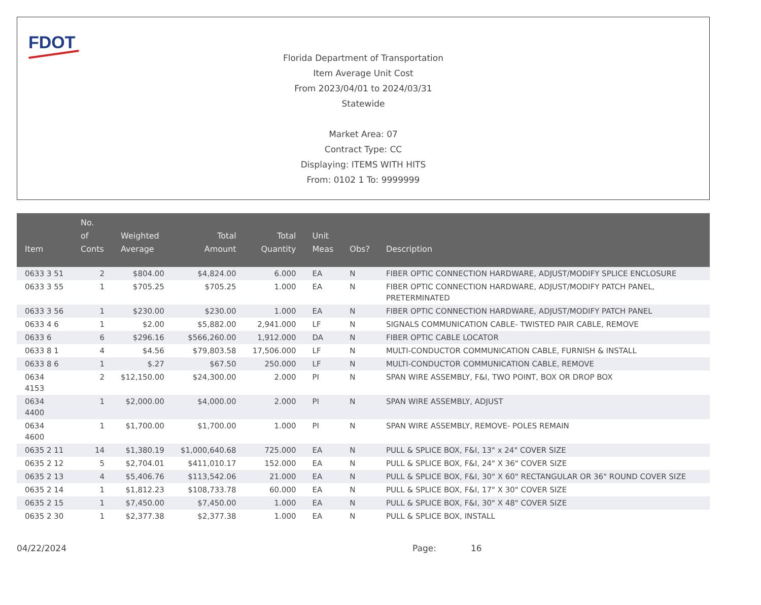FDOT
Florida Department of Transportation
Item Average Unit Cost
From 2023/04/01 to 2024/03/31
Statewide
Market Area: 07
Contract Type: CC
Displaying: ITEMS WITH HITS
From: 0102 1 To: 9999999
| Item | No. of Conts | Weighted Average | Total Amount | Total Quantity | Unit Meas | Obs? | Description |
| --- | --- | --- | --- | --- | --- | --- | --- |
| 0633 3 51 | 2 | $804.00 | $4,824.00 | 6.000 | EA | N | FIBER OPTIC CONNECTION HARDWARE, ADJUST/MODIFY SPLICE ENCLOSURE |
| 0633 3 55 | 1 | $705.25 | $705.25 | 1.000 | EA | N | FIBER OPTIC CONNECTION HARDWARE, ADJUST/MODIFY PATCH PANEL, PRETERMINATED |
| 0633 3 56 | 1 | $230.00 | $230.00 | 1.000 | EA | N | FIBER OPTIC CONNECTION HARDWARE, ADJUST/MODIFY PATCH PANEL |
| 0633 4 6 | 1 | $2.00 | $5,882.00 | 2,941.000 | LF | N | SIGNALS COMMUNICATION CABLE- TWISTED PAIR CABLE, REMOVE |
| 0633 6 | 6 | $296.16 | $566,260.00 | 1,912.000 | DA | N | FIBER OPTIC CABLE LOCATOR |
| 0633 8 1 | 4 | $4.56 | $79,803.58 | 17,506.000 | LF | N | MULTI-CONDUCTOR COMMUNICATION CABLE, FURNISH & INSTALL |
| 0633 8 6 | 1 | $.27 | $67.50 | 250.000 | LF | N | MULTI-CONDUCTOR COMMUNICATION CABLE, REMOVE |
| 0634 4153 | 2 | $12,150.00 | $24,300.00 | 2.000 | PI | N | SPAN WIRE ASSEMBLY, F&I, TWO POINT, BOX OR DROP BOX |
| 0634 4400 | 1 | $2,000.00 | $4,000.00 | 2.000 | PI | N | SPAN WIRE ASSEMBLY, ADJUST |
| 0634 4600 | 1 | $1,700.00 | $1,700.00 | 1.000 | PI | N | SPAN WIRE ASSEMBLY, REMOVE- POLES REMAIN |
| 0635 2 11 | 14 | $1,380.19 | $1,000,640.68 | 725.000 | EA | N | PULL & SPLICE BOX, F&I, 13" x 24" COVER SIZE |
| 0635 2 12 | 5 | $2,704.01 | $411,010.17 | 152.000 | EA | N | PULL & SPLICE BOX, F&I, 24" X 36" COVER SIZE |
| 0635 2 13 | 4 | $5,406.76 | $113,542.06 | 21.000 | EA | N | PULL & SPLICE BOX, F&I, 30" X 60" RECTANGULAR OR 36" ROUND COVER SIZE |
| 0635 2 14 | 1 | $1,812.23 | $108,733.78 | 60.000 | EA | N | PULL & SPLICE BOX, F&I, 17" X 30" COVER SIZE |
| 0635 2 15 | 1 | $7,450.00 | $7,450.00 | 1.000 | EA | N | PULL & SPLICE BOX, F&I, 30" X 48" COVER SIZE |
| 0635 2 30 | 1 | $2,377.38 | $2,377.38 | 1.000 | EA | N | PULL & SPLICE BOX, INSTALL |
04/22/2024 Page: 16